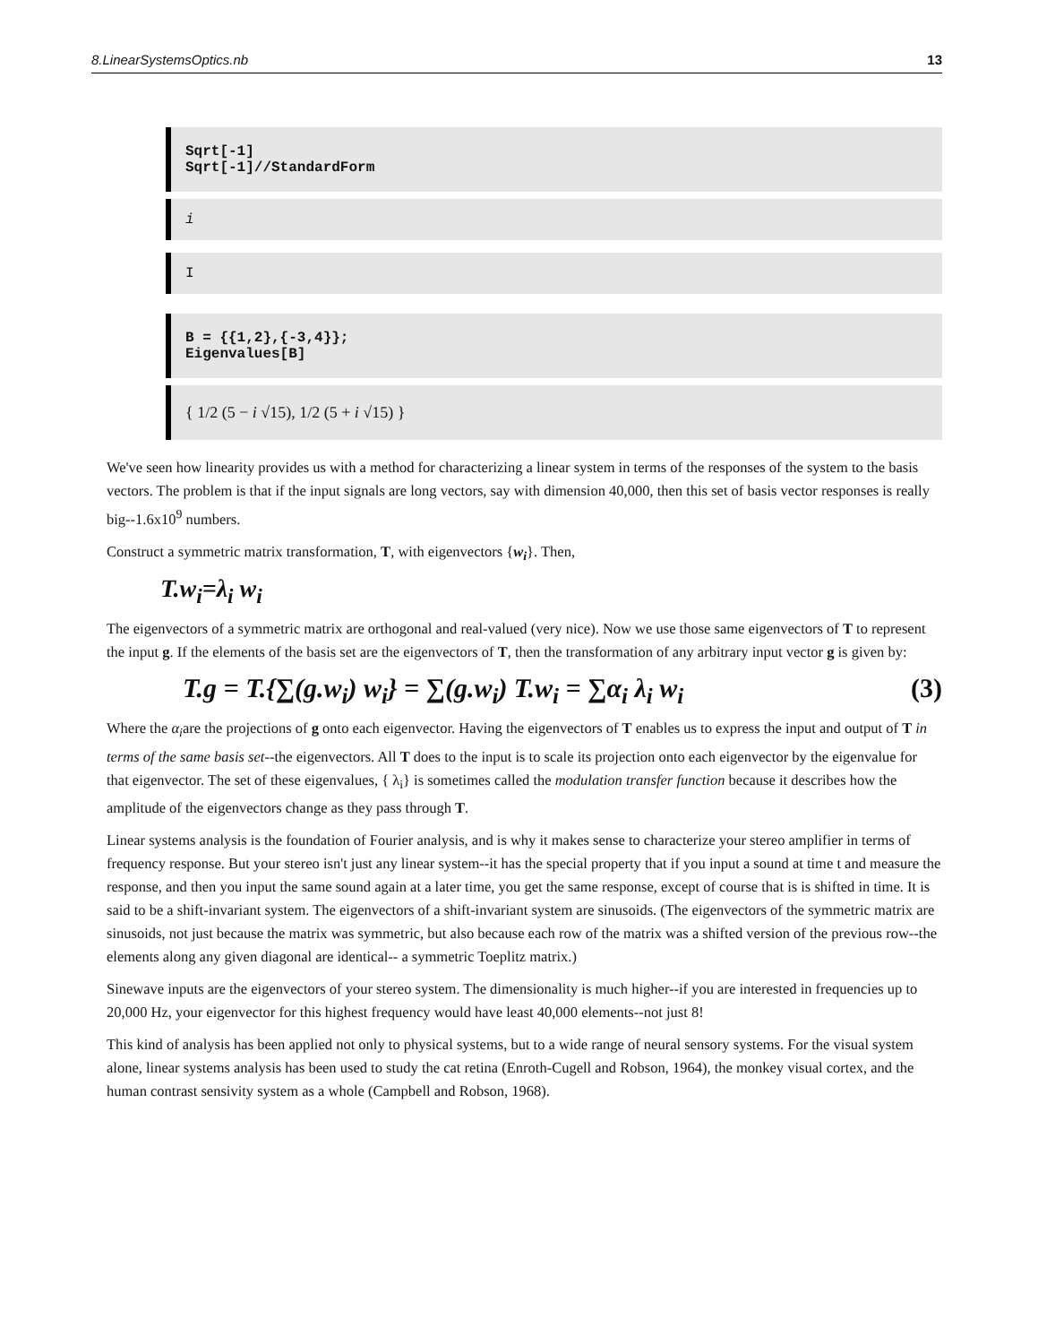8.LinearSystemsOptics.nb 13
Sqrt[-1]
Sqrt[-1]//StandardForm
i
I
B = {{1,2},{-3,4}};
Eigenvalues[B]
{ 1/2 (5 − i √15), 1/2 (5 + i √15) }
We've seen how linearity provides us with a method for characterizing a linear system in terms of the responses of the system to the basis vectors. The problem is that if the input signals are long vectors, say with dimension 40,000, then this set of basis vector responses is really big--1.6x10<sup>9</sup> numbers.
Construct a symmetric matrix transformation, T, with eigenvectors {w<sub>i</sub>}. Then,
T.w<sub>i</sub>=λ<sub>i</sub> w<sub>i</sub>
The eigenvectors of a symmetric matrix are orthogonal and real-valued (very nice). Now we use those same eigenvectors of T to represent the input g. If the elements of the basis set are the eigenvectors of T, then the transformation of any arbitrary input vector g is given by:
T.g = T.{∑(g.w<sub>i</sub>) w<sub>i</sub>} = ∑(g.w<sub>i</sub>) T.w<sub>i</sub> = ∑α<sub>i</sub> λ<sub>i</sub> w<sub>i</sub> (3)
Where the α<sub>i</sub>are the projections of g onto each eigenvector. Having the eigenvectors of T enables us to express the input and output of T in terms of the same basis set--the eigenvectors. All T does to the input is to scale its projection onto each eigenvector by the eigenvalue for that eigenvector. The set of these eigenvalues, { λ<sub>i</sub>} is sometimes called the modulation transfer function because it describes how the amplitude of the eigenvectors change as they pass through T.
Linear systems analysis is the foundation of Fourier analysis, and is why it makes sense to characterize your stereo amplifier in terms of frequency response. But your stereo isn't just any linear system--it has the special property that if you input a sound at time t and measure the response, and then you input the same sound again at a later time, you get the same response, except of course that is is shifted in time. It is said to be a shift-invariant system. The eigenvectors of a shift-invariant system are sinusoids. (The eigenvectors of the symmetric matrix are sinusoids, not just because the matrix was symmetric, but also because each row of the matrix was a shifted version of the previous row--the elements along any given diagonal are identical-- a symmetric Toeplitz matrix.)
Sinewave inputs are the eigenvectors of your stereo system. The dimensionality is much higher--if you are interested in frequencies up to 20,000 Hz, your eigenvector for this highest frequency would have least 40,000 elements--not just 8!
This kind of analysis has been applied not only to physical systems, but to a wide range of neural sensory systems. For the visual system alone, linear systems analysis has been used to study the cat retina (Enroth-Cugell and Robson, 1964), the monkey visual cortex, and the human contrast sensivity system as a whole (Campbell and Robson, 1968).